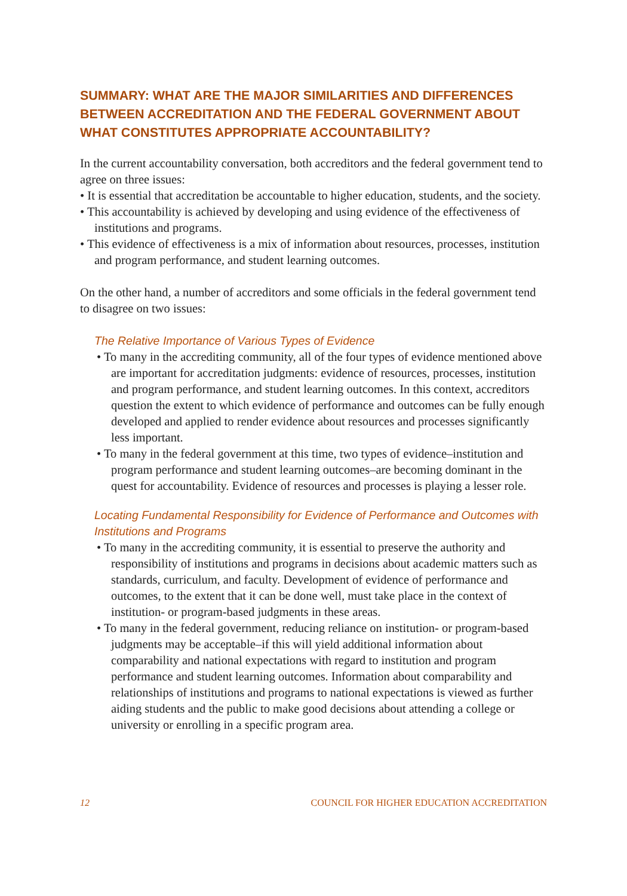SUMMARY: WHAT ARE THE MAJOR SIMILARITIES AND DIFFERENCES BETWEEN ACCREDITATION AND THE FEDERAL GOVERNMENT ABOUT WHAT CONSTITUTES APPROPRIATE ACCOUNTABILITY?
In the current accountability conversation, both accreditors and the federal government tend to agree on three issues:
• It is essential that accreditation be accountable to higher education, students, and the society.
• This accountability is achieved by developing and using evidence of the effectiveness of institutions and programs.
• This evidence of effectiveness is a mix of information about resources, processes, institution and program performance, and student learning outcomes.
On the other hand, a number of accreditors and some officials in the federal government tend to disagree on two issues:
The Relative Importance of Various Types of Evidence
• To many in the accrediting community, all of the four types of evidence mentioned above are important for accreditation judgments: evidence of resources, processes, institution and program performance, and student learning outcomes. In this context, accreditors question the extent to which evidence of performance and outcomes can be fully enough developed and applied to render evidence about resources and processes significantly less important.
• To many in the federal government at this time, two types of evidence–institution and program performance and student learning outcomes–are becoming dominant in the quest for accountability. Evidence of resources and processes is playing a lesser role.
Locating Fundamental Responsibility for Evidence of Performance and Outcomes with Institutions and Programs
• To many in the accrediting community, it is essential to preserve the authority and responsibility of institutions and programs in decisions about academic matters such as standards, curriculum, and faculty. Development of evidence of performance and outcomes, to the extent that it can be done well, must take place in the context of institution- or program-based judgments in these areas.
• To many in the federal government, reducing reliance on institution- or program-based judgments may be acceptable–if this will yield additional information about comparability and national expectations with regard to institution and program performance and student learning outcomes. Information about comparability and relationships of institutions and programs to national expectations is viewed as further aiding students and the public to make good decisions about attending a college or university or enrolling in a specific program area.
12 COUNCIL FOR HIGHER EDUCATION ACCREDITATION